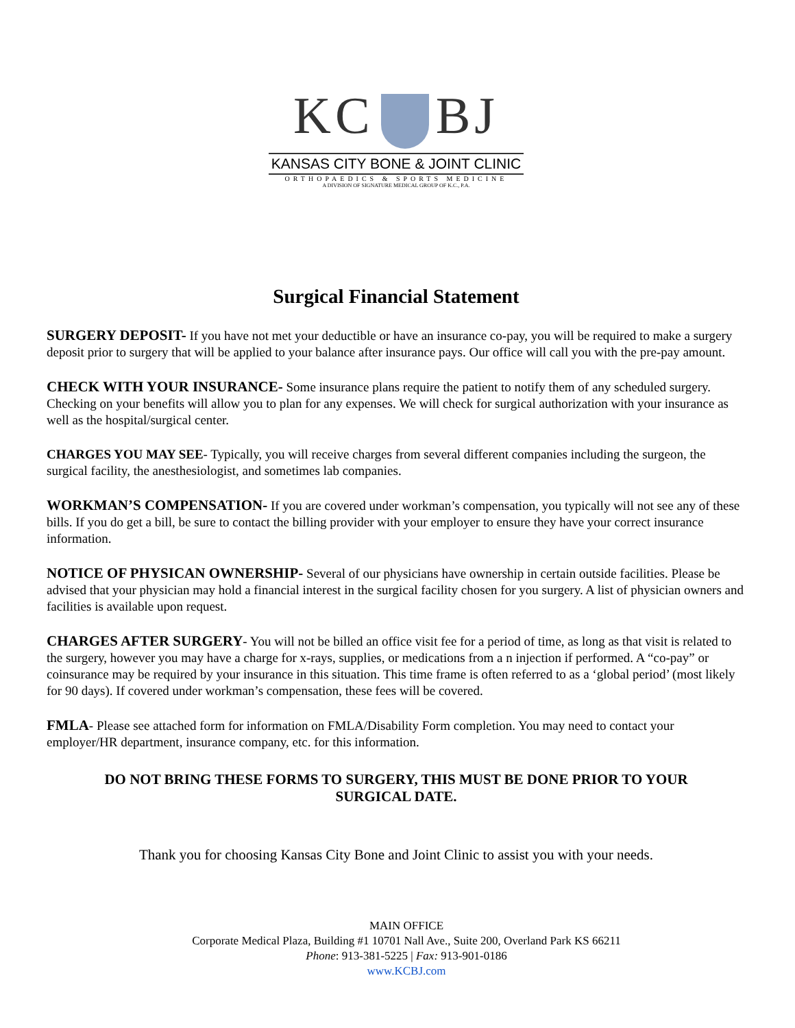KC BJ
KANSAS CITY BONE & JOINT CLINIC
ORTHOPAEDICS & SPORTS MEDICINE
A DIVISION OF SIGNATURE MEDICAL GROUP OF K.C., P.A.
Surgical Financial Statement
SURGERY DEPOSIT- If you have not met your deductible or have an insurance co-pay, you will be required to make a surgery deposit prior to surgery that will be applied to your balance after insurance pays. Our office will call you with the pre-pay amount.
CHECK WITH YOUR INSURANCE- Some insurance plans require the patient to notify them of any scheduled surgery. Checking on your benefits will allow you to plan for any expenses. We will check for surgical authorization with your insurance as well as the hospital/surgical center.
CHARGES YOU MAY SEE- Typically, you will receive charges from several different companies including the surgeon, the surgical facility, the anesthesiologist, and sometimes lab companies.
WORKMAN’S COMPENSATION- If you are covered under workman’s compensation, you typically will not see any of these bills. If you do get a bill, be sure to contact the billing provider with your employer to ensure they have your correct insurance information.
NOTICE OF PHYSICAN OWNERSHIP- Several of our physicians have ownership in certain outside facilities. Please be advised that your physician may hold a financial interest in the surgical facility chosen for you surgery. A list of physician owners and facilities is available upon request.
CHARGES AFTER SURGERY- You will not be billed an office visit fee for a period of time, as long as that visit is related to the surgery, however you may have a charge for x-rays, supplies, or medications from a n injection if performed. A “co-pay” or coinsurance may be required by your insurance in this situation. This time frame is often referred to as a ‘global period’ (most likely for 90 days). If covered under workman’s compensation, these fees will be covered.
FMLA- Please see attached form for information on FMLA/Disability Form completion. You may need to contact your employer/HR department, insurance company, etc. for this information.
DO NOT BRING THESE FORMS TO SURGERY, THIS MUST BE DONE PRIOR TO YOUR SURGICAL DATE.
Thank you for choosing Kansas City Bone and Joint Clinic to assist you with your needs.
MAIN OFFICE
Corporate Medical Plaza, Building #1 10701 Nall Ave., Suite 200, Overland Park KS 66211
Phone: 913-381-5225 | Fax: 913-901-0186
www.KCBJ.com